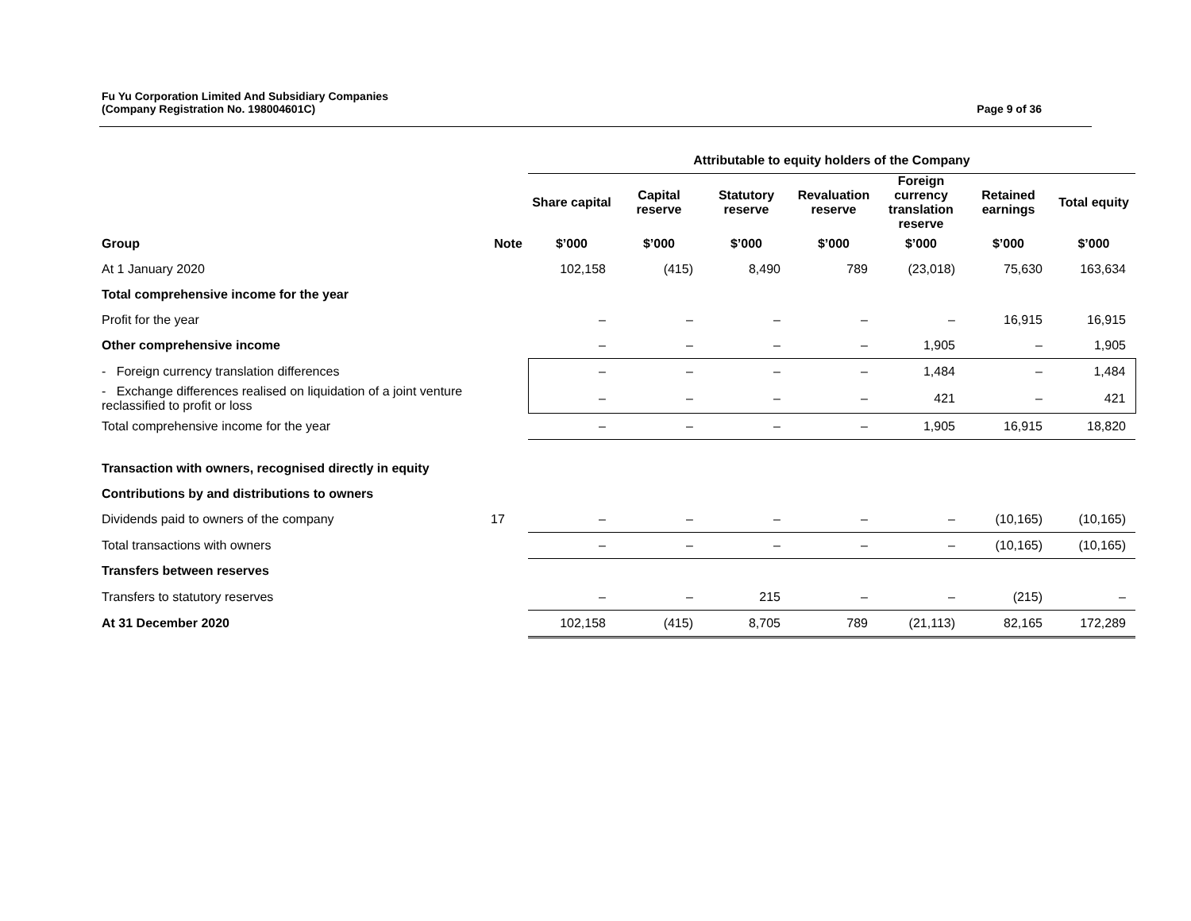Fu Yu Corporation Limited And Subsidiary Companies
(Company Registration No. 198004601C)
Page 9 of 36
| | | Attributable to equity holders of the Company | | | | | | |
| --- | --- | --- | --- | --- | --- | --- | --- | --- |
| | | Share capital | Capital reserve | Statutory reserve | Revaluation reserve | Foreign currency translation reserve | Retained earnings | Total equity |
| Group | Note | $’000 | $’000 | $’000 | $’000 | $’000 | $’000 | $’000 |
| At 1 January 2020 | | 102,158 | (415) | 8,490 | 789 | (23,018) | 75,630 | 163,634 |
| Total comprehensive income for the year | | | | | | | | |
| Profit for the year | | – | – | – | – | – | 16,915 | 16,915 |
| Other comprehensive income | | – | – | – | – | 1,905 | – | 1,905 |
| - Foreign currency translation differences | | – | – | – | – | 1,484 | – | 1,484 |
| - Exchange differences realised on liquidation of a joint venture reclassified to profit or loss | | – | – | – | – | 421 | – | 421 |
| Total comprehensive income for the year | | – | – | – | – | 1,905 | 16,915 | 18,820 |
| Transaction with owners, recognised directly in equity | | | | | | | | |
| Contributions by and distributions to owners | | | | | | | | |
| Dividends paid to owners of the company | 17 | – | – | – | – | – | (10,165) | (10,165) |
| Total transactions with owners | | – | – | – | – | – | (10,165) | (10,165) |
| Transfers between reserves | | | | | | | | |
| Transfers to statutory reserves | | – | – | 215 | – | – | (215) | – |
| At 31 December 2020 | | 102,158 | (415) | 8,705 | 789 | (21,113) | 82,165 | 172,289 |